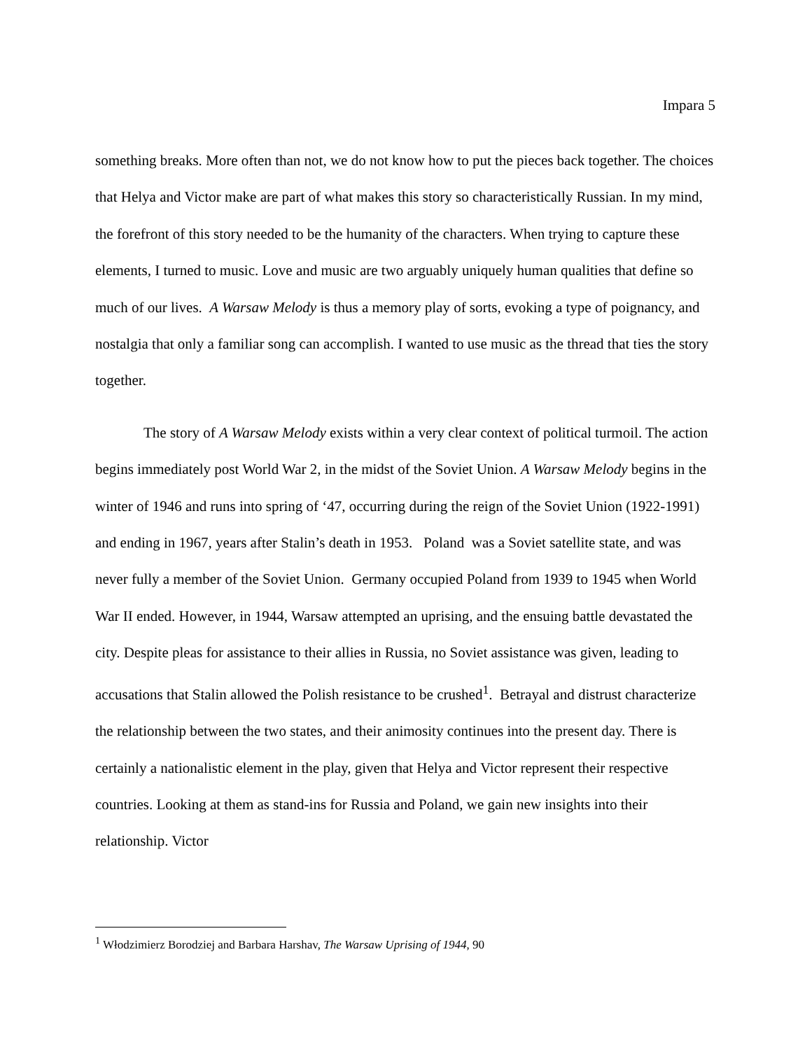Impara 5
something breaks. More often than not, we do not know how to put the pieces back together. The choices that Helya and Victor make are part of what makes this story so characteristically Russian. In my mind, the forefront of this story needed to be the humanity of the characters. When trying to capture these elements, I turned to music. Love and music are two arguably uniquely human qualities that define so much of our lives. A Warsaw Melody is thus a memory play of sorts, evoking a type of poignancy, and nostalgia that only a familiar song can accomplish. I wanted to use music as the thread that ties the story together.
The story of A Warsaw Melody exists within a very clear context of political turmoil. The action begins immediately post World War 2, in the midst of the Soviet Union. A Warsaw Melody begins in the winter of 1946 and runs into spring of ‘47, occurring during the reign of the Soviet Union (1922-1991) and ending in 1967, years after Stalin’s death in 1953. Poland was a Soviet satellite state, and was never fully a member of the Soviet Union. Germany occupied Poland from 1939 to 1945 when World War II ended. However, in 1944, Warsaw attempted an uprising, and the ensuing battle devastated the city. Despite pleas for assistance to their allies in Russia, no Soviet assistance was given, leading to accusations that Stalin allowed the Polish resistance to be crushed<sup>1</sup>. Betrayal and distrust characterize the relationship between the two states, and their animosity continues into the present day. There is certainly a nationalistic element in the play, given that Helya and Victor represent their respective countries. Looking at them as stand-ins for Russia and Poland, we gain new insights into their relationship. Victor
<sup>1</sup> Włodzimierz Borodziej and Barbara Harshav, The Warsaw Uprising of 1944, 90